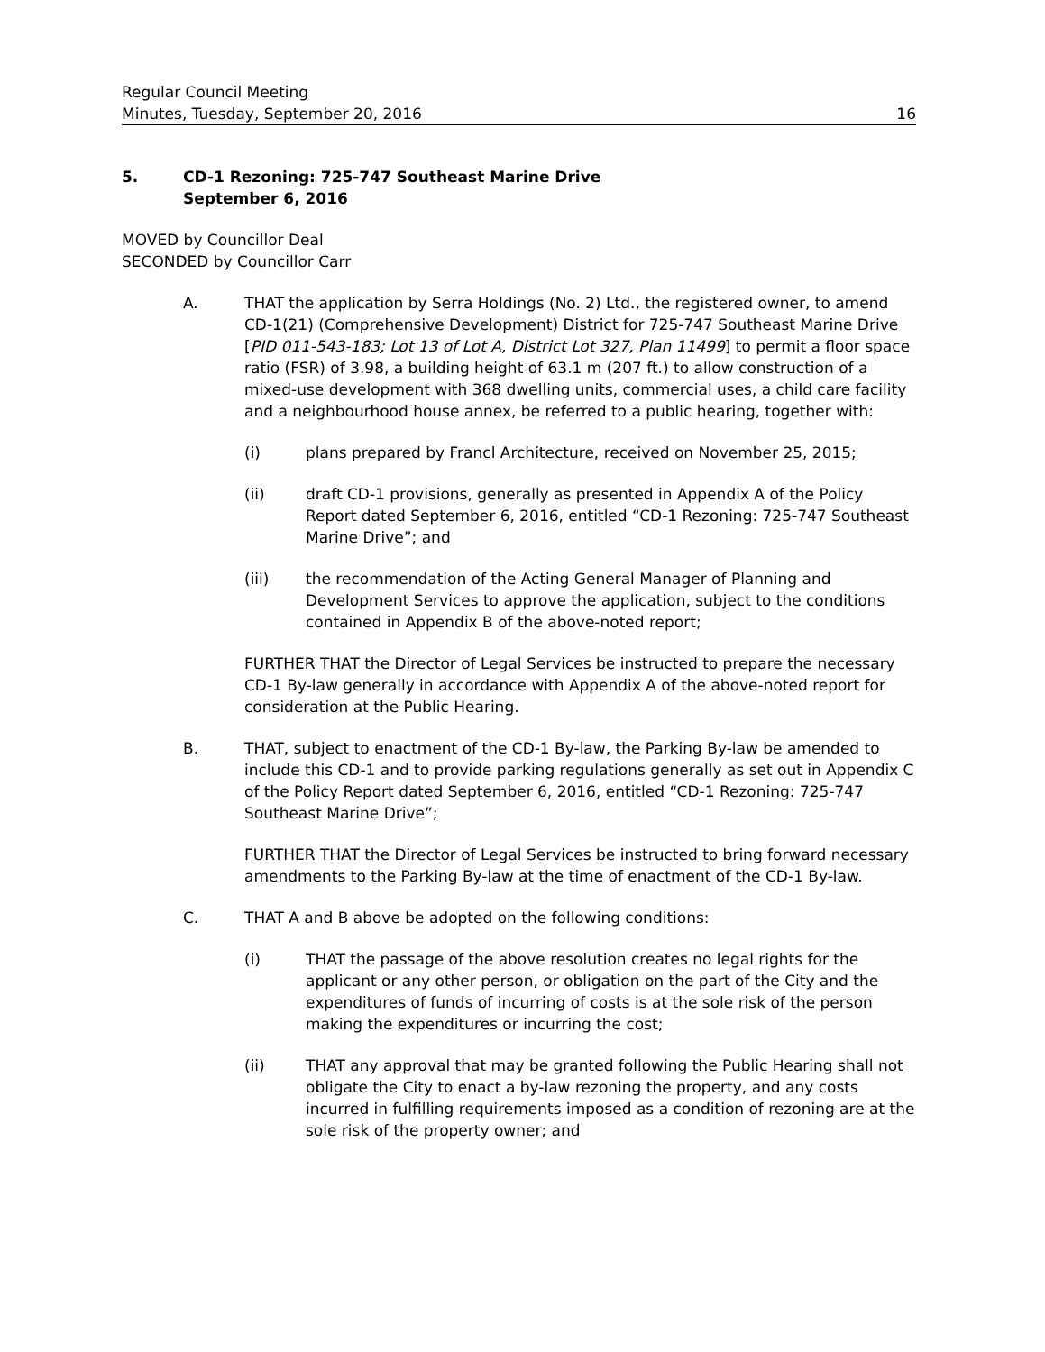Regular Council Meeting
Minutes, Tuesday, September 20, 2016
16
5. CD-1 Rezoning: 725-747 Southeast Marine Drive
September 6, 2016
MOVED by Councillor Deal
SECONDED by Councillor Carr
A. THAT the application by Serra Holdings (No. 2) Ltd., the registered owner, to amend CD-1(21) (Comprehensive Development) District for 725-747 Southeast Marine Drive [PID 011-543-183; Lot 13 of Lot A, District Lot 327, Plan 11499] to permit a floor space ratio (FSR) of 3.98, a building height of 63.1 m (207 ft.) to allow construction of a mixed-use development with 368 dwelling units, commercial uses, a child care facility and a neighbourhood house annex, be referred to a public hearing, together with:
(i) plans prepared by Francl Architecture, received on November 25, 2015;
(ii) draft CD-1 provisions, generally as presented in Appendix A of the Policy Report dated September 6, 2016, entitled “CD-1 Rezoning: 725-747 Southeast Marine Drive”; and
(iii) the recommendation of the Acting General Manager of Planning and Development Services to approve the application, subject to the conditions contained in Appendix B of the above-noted report;
FURTHER THAT the Director of Legal Services be instructed to prepare the necessary CD-1 By-law generally in accordance with Appendix A of the above-noted report for consideration at the Public Hearing.
B. THAT, subject to enactment of the CD-1 By-law, the Parking By-law be amended to include this CD-1 and to provide parking regulations generally as set out in Appendix C of the Policy Report dated September 6, 2016, entitled “CD-1 Rezoning: 725-747 Southeast Marine Drive”;
FURTHER THAT the Director of Legal Services be instructed to bring forward necessary amendments to the Parking By-law at the time of enactment of the CD-1 By-law.
C. THAT A and B above be adopted on the following conditions:
(i) THAT the passage of the above resolution creates no legal rights for the applicant or any other person, or obligation on the part of the City and the expenditures of funds of incurring of costs is at the sole risk of the person making the expenditures or incurring the cost;
(ii) THAT any approval that may be granted following the Public Hearing shall not obligate the City to enact a by-law rezoning the property, and any costs incurred in fulfilling requirements imposed as a condition of rezoning are at the sole risk of the property owner; and